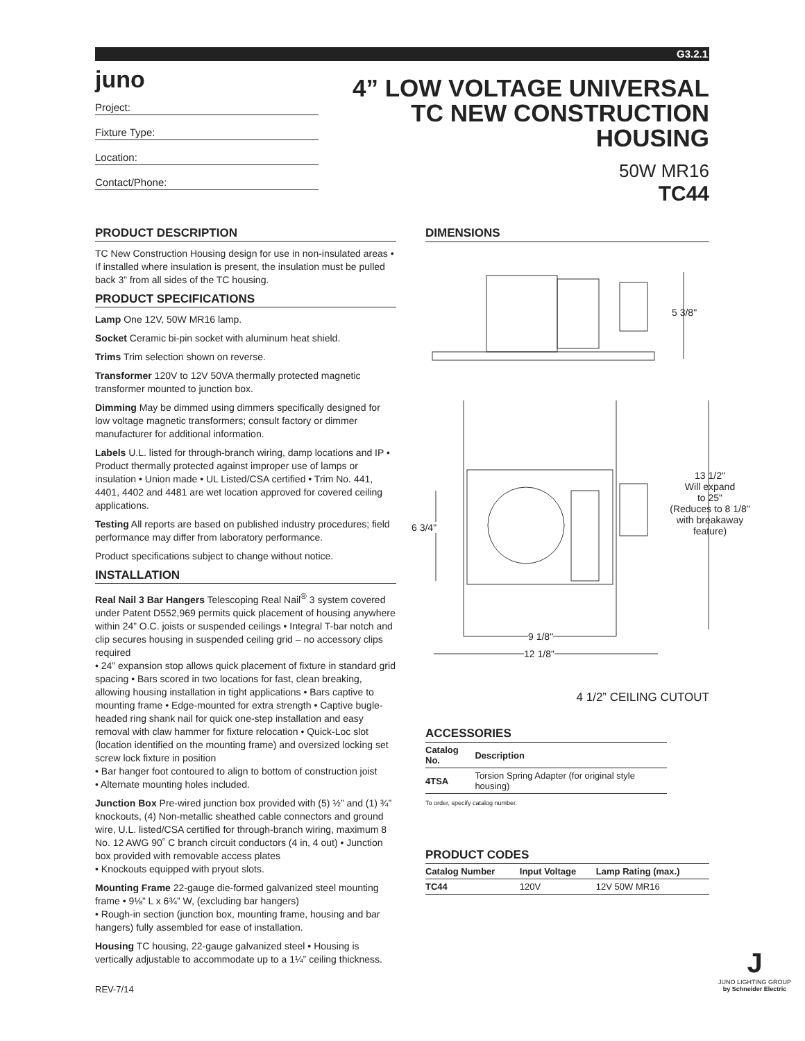G3.2.1
juno
Project:
Fixture Type:
Location:
Contact/Phone:
4” LOW VOLTAGE UNIVERSAL
TC NEW CONSTRUCTION
HOUSING
50W MR16
TC44
PRODUCT DESCRIPTION
TC New Construction Housing design for use in non-insulated areas • If installed where insulation is present, the insulation must be pulled back 3” from all sides of the TC housing.
PRODUCT SPECIFICATIONS
Lamp One 12V, 50W MR16 lamp.
Socket Ceramic bi-pin socket with aluminum heat shield.
Trims Trim selection shown on reverse.
Transformer 120V to 12V 50VA thermally protected magnetic transformer mounted to junction box.
Dimming May be dimmed using dimmers specifically designed for low voltage magnetic transformers; consult factory or dimmer manufacturer for additional information.
Labels U.L. listed for through-branch wiring, damp locations and IP • Product thermally protected against improper use of lamps or insulation • Union made • UL Listed/CSA certified • Trim No. 441, 4401, 4402 and 4481 are wet location approved for covered ceiling applications.
Testing All reports are based on published industry procedures; field performance may differ from laboratory performance.
Product specifications subject to change without notice.
INSTALLATION
Real Nail 3 Bar Hangers Telescoping Real Nail<sup>®</sup> 3 system covered under Patent D552,969 permits quick placement of housing anywhere within 24” O.C. joists or suspended ceilings • Integral T-bar notch and clip secures housing in suspended ceiling grid – no accessory clips required
• 24” expansion stop allows quick placement of fixture in standard grid spacing • Bars scored in two locations for fast, clean breaking, allowing housing installation in tight applications • Bars captive to mounting frame • Edge-mounted for extra strength • Captive bugle-headed ring shank nail for quick one-step installation and easy removal with claw hammer for fixture relocation • Quick-Loc slot (location identified on the mounting frame) and oversized locking set screw lock fixture in position
• Bar hanger foot contoured to align to bottom of construction joist
• Alternate mounting holes included.
Junction Box Pre-wired junction box provided with (5) ½” and (1) ¾” knockouts, (4) Non-metallic sheathed cable connectors and ground wire, U.L. listed/CSA certified for through-branch wiring, maximum 8 No. 12 AWG 90˚ C branch circuit conductors (4 in, 4 out) • Junction box provided with removable access plates
• Knockouts equipped with pryout slots.
Mounting Frame 22-gauge die-formed galvanized steel mounting frame • 9⅛” L x 6¾” W, (excluding bar hangers)
• Rough-in section (junction box, mounting frame, housing and bar hangers) fully assembled for ease of installation.
Housing TC housing, 22-gauge galvanized steel • Housing is vertically adjustable to accommodate up to a 1¼” ceiling thickness.
DIMENSIONS
5 3/8"
13 1/2"
Will expand
to 25"
(Reduces to 8 1/8"
with breakaway
feature)
6 3/4"
9 1/8"
12 1/8"
4 1/2” CEILING CUTOUT
ACCESSORIES
| Catalog No. | Description |
| --- | --- |
| 4TSA | Torsion Spring Adapter (for original style housing) |
To order, specify catalog number.
PRODUCT CODES
| Catalog Number | Input Voltage | Lamp Rating (max.) |
| --- | --- | --- |
| TC44 | 120V | 12V 50W MR16 |
REV-7/14
J
JUNO LIGHTING GROUP
by Schneider Electric